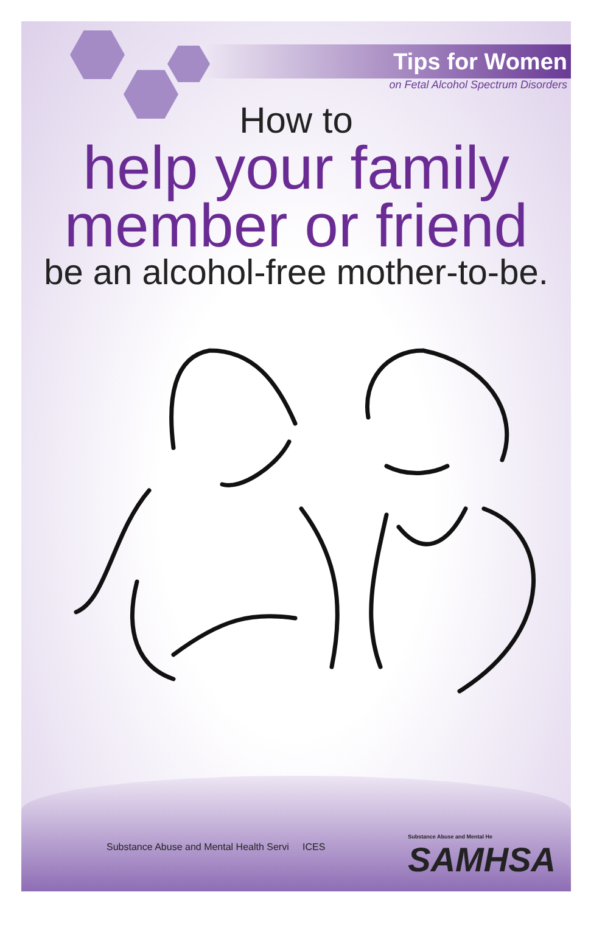Tips for Women
on Fetal Alcohol Spectrum Disorders
How to
help your family
member or friend
be an alcohol-free mother-to-be.
Substance Abuse and Mental Health Servi ICES
Substance Abuse and Mental He
SAMHSA